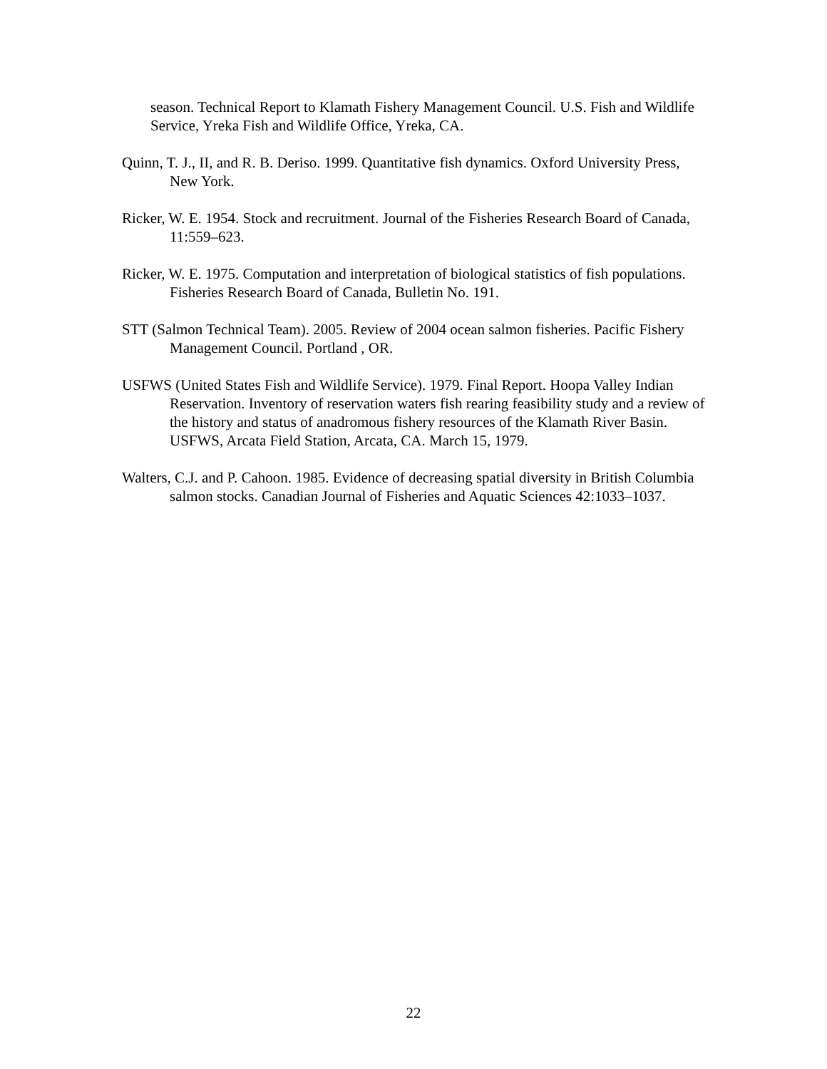season. Technical Report to Klamath Fishery Management Council. U.S. Fish and Wildlife Service, Yreka Fish and Wildlife Office, Yreka, CA.
Quinn, T. J., II, and R. B. Deriso. 1999. Quantitative fish dynamics. Oxford University Press, New York.
Ricker, W. E. 1954. Stock and recruitment. Journal of the Fisheries Research Board of Canada, 11:559–623.
Ricker, W. E. 1975. Computation and interpretation of biological statistics of fish populations. Fisheries Research Board of Canada, Bulletin No. 191.
STT (Salmon Technical Team). 2005. Review of 2004 ocean salmon fisheries. Pacific Fishery Management Council. Portland , OR.
USFWS (United States Fish and Wildlife Service). 1979. Final Report. Hoopa Valley Indian Reservation. Inventory of reservation waters fish rearing feasibility study and a review of the history and status of anadromous fishery resources of the Klamath River Basin. USFWS, Arcata Field Station, Arcata, CA. March 15, 1979.
Walters, C.J. and P. Cahoon. 1985. Evidence of decreasing spatial diversity in British Columbia salmon stocks. Canadian Journal of Fisheries and Aquatic Sciences 42:1033–1037.
22